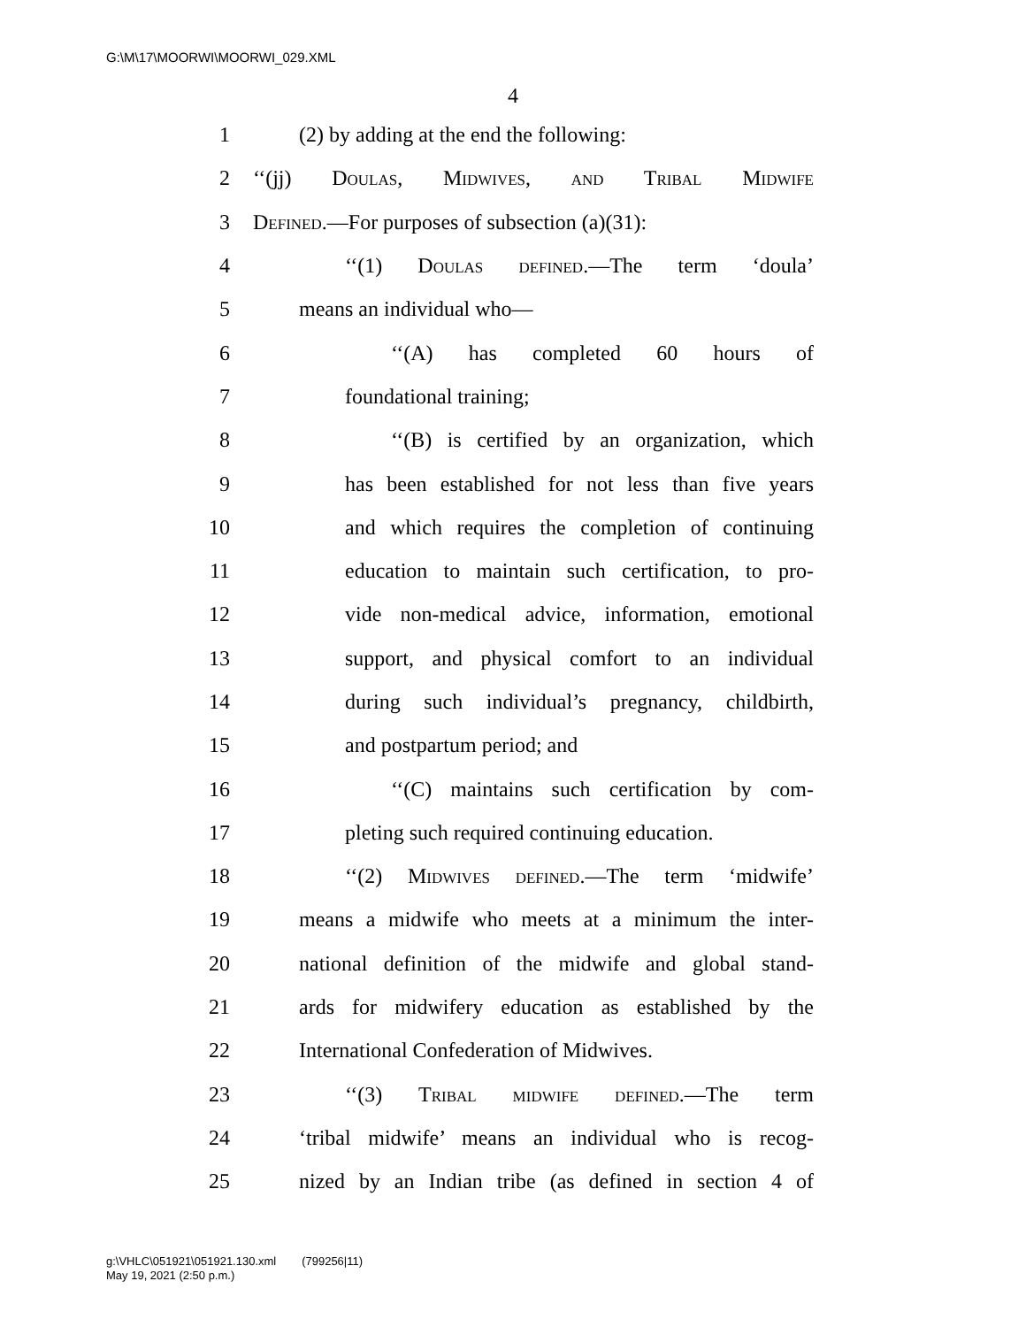G:\M\17\MOORWI\MOORWI_029.XML
4
1 (2) by adding at the end the following:
2 ‘‘(jj) Doulas, Midwives, and Tribal Midwife
3 Defined.—For purposes of subsection (a)(31):
4 ‘‘(1) Doulas defined.—The term ‘doula’
5 means an individual who—
6 ‘‘(A) has completed 60 hours of
7 foundational training;
8 ‘‘(B) is certified by an organization, which
9 has been established for not less than five years
10 and which requires the completion of continuing
11 education to maintain such certification, to pro-
12 vide non-medical advice, information, emotional
13 support, and physical comfort to an individual
14 during such individual’s pregnancy, childbirth,
15 and postpartum period; and
16 ‘‘(C) maintains such certification by com-
17 pleting such required continuing education.
18 ‘‘(2) Midwives defined.—The term ‘midwife’
19 means a midwife who meets at a minimum the inter-
20 national definition of the midwife and global stand-
21 ards for midwifery education as established by the
22 International Confederation of Midwives.
23 ‘‘(3) Tribal midwife defined.—The term
24 ‘tribal midwife’ means an individual who is recog-
25 nized by an Indian tribe (as defined in section 4 of
g:\VHLC\051921\051921.130.xml (799256|11)
May 19, 2021 (2:50 p.m.)